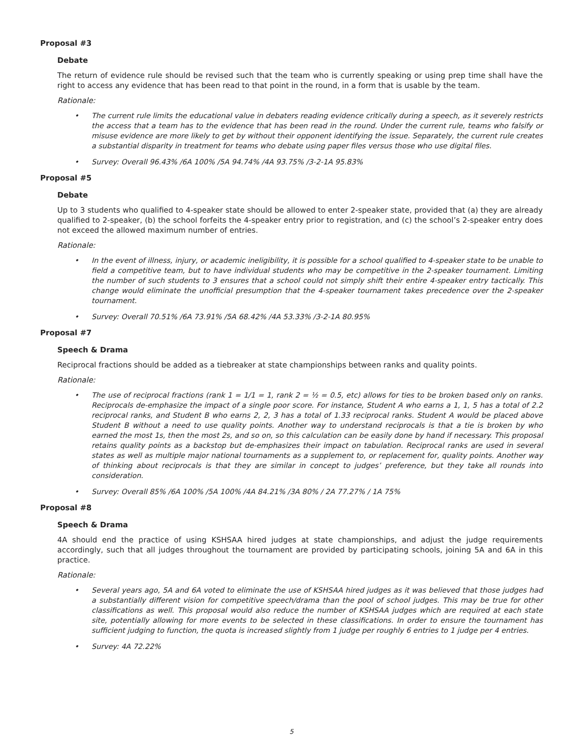Proposal #3
Debate
The return of evidence rule should be revised such that the team who is currently speaking or using prep time shall have the right to access any evidence that has been read to that point in the round, in a form that is usable by the team.
Rationale:
• The current rule limits the educational value in debaters reading evidence critically during a speech, as it severely restricts the access that a team has to the evidence that has been read in the round. Under the current rule, teams who falsify or misuse evidence are more likely to get by without their opponent identifying the issue. Separately, the current rule creates a substantial disparity in treatment for teams who debate using paper files versus those who use digital files.
• Survey: Overall 96.43% /6A 100% /5A 94.74% /4A 93.75% /3-2-1A 95.83%
Proposal #5
Debate
Up to 3 students who qualified to 4-speaker state should be allowed to enter 2-speaker state, provided that (a) they are already qualified to 2-speaker, (b) the school forfeits the 4-speaker entry prior to registration, and (c) the school’s 2-speaker entry does not exceed the allowed maximum number of entries.
Rationale:
• In the event of illness, injury, or academic ineligibility, it is possible for a school qualified to 4-speaker state to be unable to field a competitive team, but to have individual students who may be competitive in the 2-speaker tournament. Limiting the number of such students to 3 ensures that a school could not simply shift their entire 4-speaker entry tactically. This change would eliminate the unofficial presumption that the 4-speaker tournament takes precedence over the 2-speaker tournament.
• Survey: Overall 70.51% /6A 73.91% /5A 68.42% /4A 53.33% /3-2-1A 80.95%
Proposal #7
Speech & Drama
Reciprocal fractions should be added as a tiebreaker at state championships between ranks and quality points.
Rationale:
• The use of reciprocal fractions (rank 1 = 1/1 = 1, rank 2 = ½ = 0.5, etc) allows for ties to be broken based only on ranks. Reciprocals de-emphasize the impact of a single poor score. For instance, Student A who earns a 1, 1, 5 has a total of 2.2 reciprocal ranks, and Student B who earns 2, 2, 3 has a total of 1.33 reciprocal ranks. Student A would be placed above Student B without a need to use quality points. Another way to understand reciprocals is that a tie is broken by who earned the most 1s, then the most 2s, and so on, so this calculation can be easily done by hand if necessary. This proposal retains quality points as a backstop but de-emphasizes their impact on tabulation. Reciprocal ranks are used in several states as well as multiple major national tournaments as a supplement to, or replacement for, quality points. Another way of thinking about reciprocals is that they are similar in concept to judges’ preference, but they take all rounds into consideration.
• Survey: Overall 85% /6A 100% /5A 100% /4A 84.21% /3A 80% / 2A 77.27% / 1A 75%
Proposal #8
Speech & Drama
4A should end the practice of using KSHSAA hired judges at state championships, and adjust the judge requirements accordingly, such that all judges throughout the tournament are provided by participating schools, joining 5A and 6A in this practice.
Rationale:
• Several years ago, 5A and 6A voted to eliminate the use of KSHSAA hired judges as it was believed that those judges had a substantially different vision for competitive speech/drama than the pool of school judges. This may be true for other classifications as well. This proposal would also reduce the number of KSHSAA judges which are required at each state site, potentially allowing for more events to be selected in these classifications. In order to ensure the tournament has sufficient judging to function, the quota is increased slightly from 1 judge per roughly 6 entries to 1 judge per 4 entries.
• Survey: 4A 72.22%
5